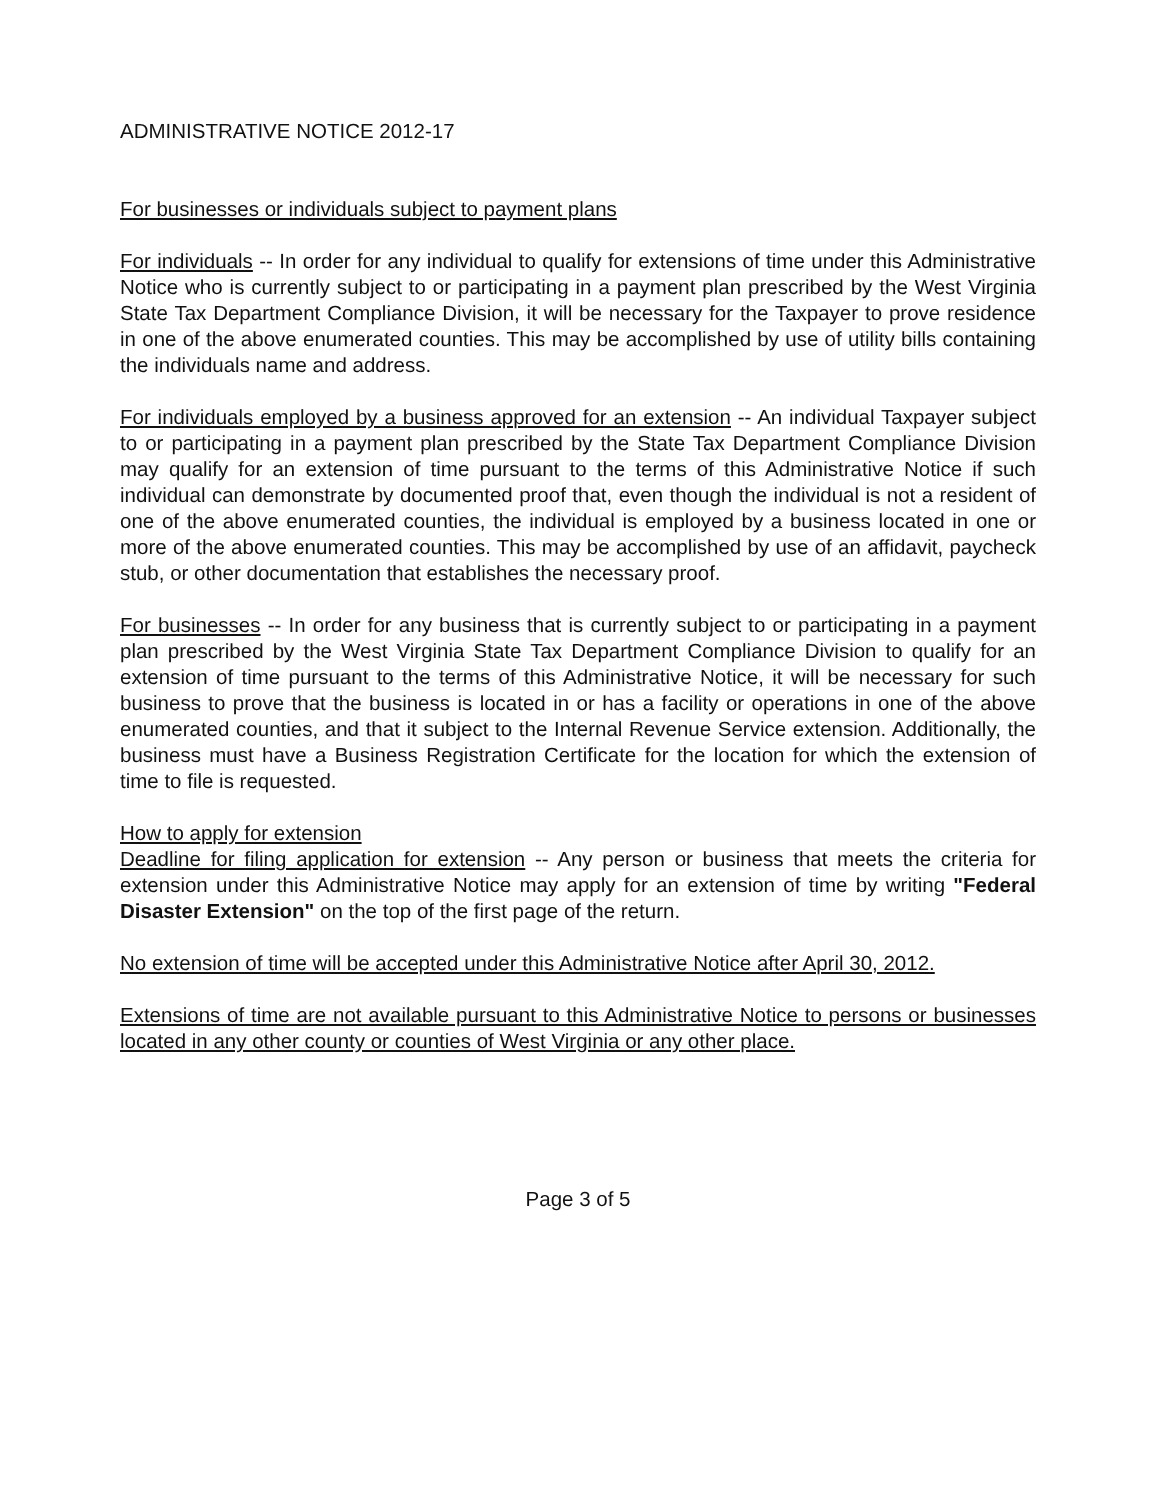ADMINISTRATIVE NOTICE 2012-17
For businesses or individuals subject to payment plans
For individuals -- In order for any individual to qualify for extensions of time under this Administrative Notice who is currently subject to or participating in a payment plan prescribed by the West Virginia State Tax Department Compliance Division, it will be necessary for the Taxpayer to prove residence in one of the above enumerated counties. This may be accomplished by use of utility bills containing the individuals name and address.
For individuals employed by a business approved for an extension -- An individual Taxpayer subject to or participating in a payment plan prescribed by the State Tax Department Compliance Division may qualify for an extension of time pursuant to the terms of this Administrative Notice if such individual can demonstrate by documented proof that, even though the individual is not a resident of one of the above enumerated counties, the individual is employed by a business located in one or more of the above enumerated counties. This may be accomplished by use of an affidavit, paycheck stub, or other documentation that establishes the necessary proof.
For businesses -- In order for any business that is currently subject to or participating in a payment plan prescribed by the West Virginia State Tax Department Compliance Division to qualify for an extension of time pursuant to the terms of this Administrative Notice, it will be necessary for such business to prove that the business is located in or has a facility or operations in one of the above enumerated counties, and that it subject to the Internal Revenue Service extension. Additionally, the business must have a Business Registration Certificate for the location for which the extension of time to file is requested.
How to apply for extension
Deadline for filing application for extension -- Any person or business that meets the criteria for extension under this Administrative Notice may apply for an extension of time by writing "Federal Disaster Extension" on the top of the first page of the return.
No extension of time will be accepted under this Administrative Notice after April 30, 2012.
Extensions of time are not available pursuant to this Administrative Notice to persons or businesses located in any other county or counties of West Virginia or any other place.
Page 3 of 5